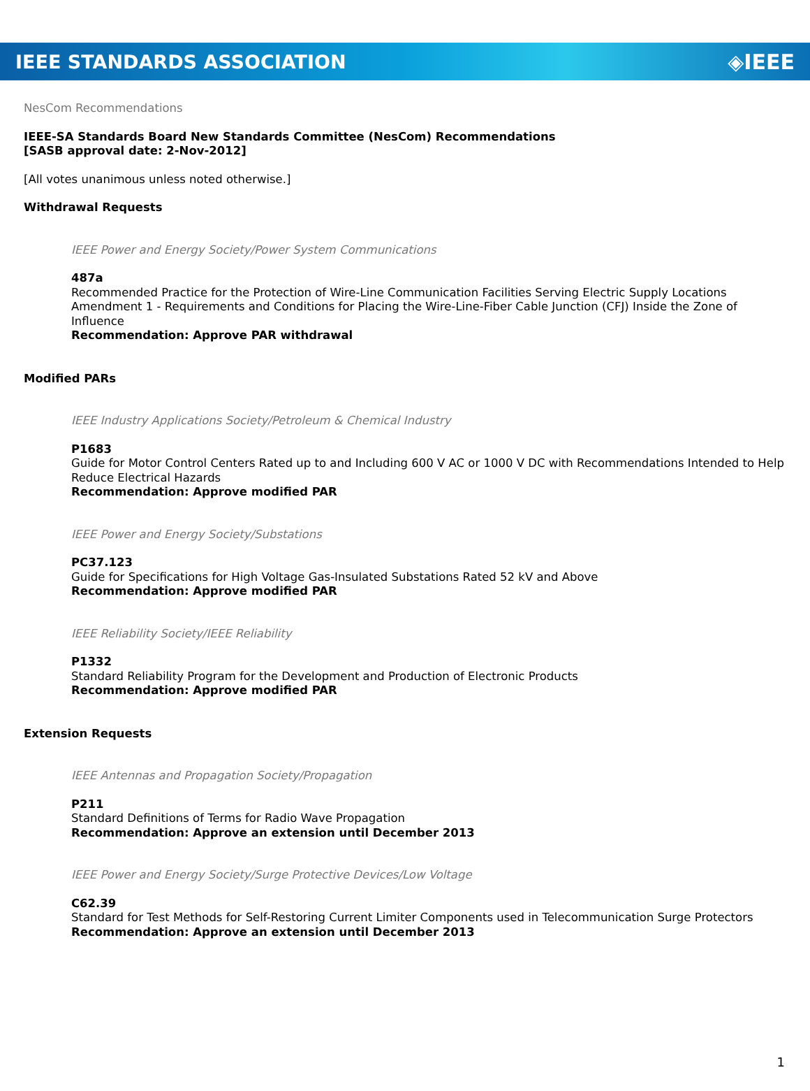IEEE STANDARDS ASSOCIATION ◈IEEE
NesCom Recommendations
IEEE-SA Standards Board New Standards Committee (NesCom) Recommendations
[SASB approval date: 2-Nov-2012]
[All votes unanimous unless noted otherwise.]
Withdrawal Requests
IEEE Power and Energy Society/Power System Communications
487a
Recommended Practice for the Protection of Wire-Line Communication Facilities Serving Electric Supply Locations Amendment 1 - Requirements and Conditions for Placing the Wire-Line-Fiber Cable Junction (CFJ) Inside the Zone of Influence
Recommendation: Approve PAR withdrawal
Modified PARs
IEEE Industry Applications Society/Petroleum & Chemical Industry
P1683
Guide for Motor Control Centers Rated up to and Including 600 V AC or 1000 V DC with Recommendations Intended to Help Reduce Electrical Hazards
Recommendation: Approve modified PAR
IEEE Power and Energy Society/Substations
PC37.123
Guide for Specifications for High Voltage Gas-Insulated Substations Rated 52 kV and Above
Recommendation: Approve modified PAR
IEEE Reliability Society/IEEE Reliability
P1332
Standard Reliability Program for the Development and Production of Electronic Products
Recommendation: Approve modified PAR
Extension Requests
IEEE Antennas and Propagation Society/Propagation
P211
Standard Definitions of Terms for Radio Wave Propagation
Recommendation: Approve an extension until December 2013
IEEE Power and Energy Society/Surge Protective Devices/Low Voltage
C62.39
Standard for Test Methods for Self-Restoring Current Limiter Components used in Telecommunication Surge Protectors
Recommendation: Approve an extension until December 2013
1